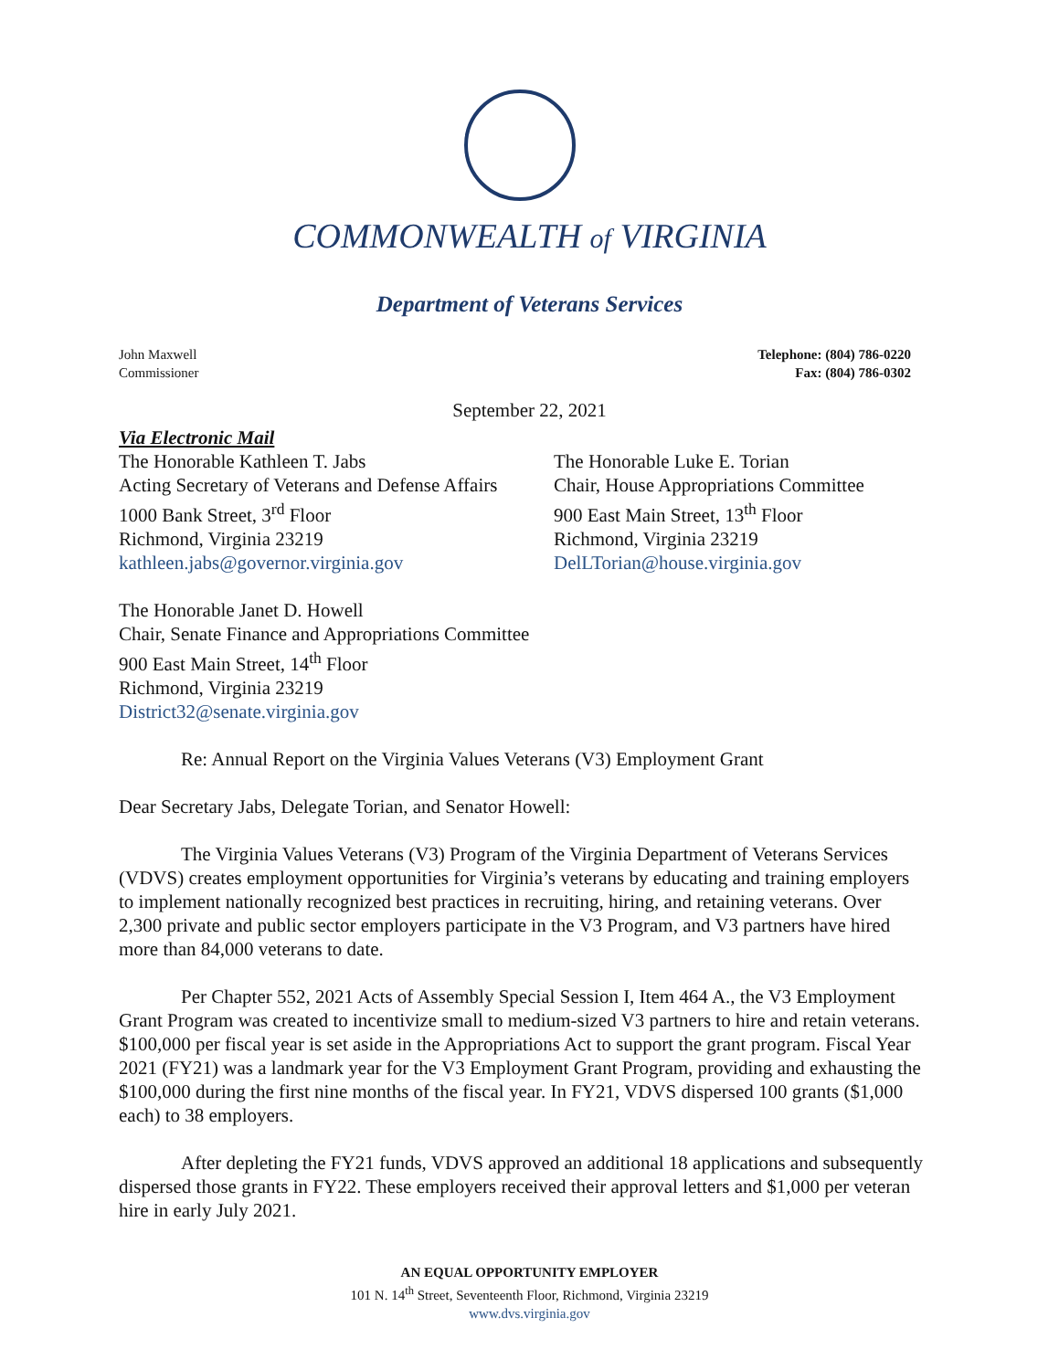COMMONWEALTH of VIRGINIA
Department of Veterans Services
John Maxwell
Commissioner
Telephone: (804) 786-0220
Fax: (804) 786-0302
September 22, 2021
Via Electronic Mail
The Honorable Kathleen T. Jabs
Acting Secretary of Veterans and Defense Affairs
1000 Bank Street, 3<sup>rd</sup> Floor
Richmond, Virginia 23219
kathleen.jabs@governor.virginia.gov
The Honorable Luke E. Torian
Chair, House Appropriations Committee
900 East Main Street, 13<sup>th</sup> Floor
Richmond, Virginia 23219
DelLTorian@house.virginia.gov
The Honorable Janet D. Howell
Chair, Senate Finance and Appropriations Committee
900 East Main Street, 14<sup>th</sup> Floor
Richmond, Virginia 23219
District32@senate.virginia.gov
Re: Annual Report on the Virginia Values Veterans (V3) Employment Grant
Dear Secretary Jabs, Delegate Torian, and Senator Howell:
The Virginia Values Veterans (V3) Program of the Virginia Department of Veterans Services (VDVS) creates employment opportunities for Virginia’s veterans by educating and training employers to implement nationally recognized best practices in recruiting, hiring, and retaining veterans. Over 2,300 private and public sector employers participate in the V3 Program, and V3 partners have hired more than 84,000 veterans to date.
Per Chapter 552, 2021 Acts of Assembly Special Session I, Item 464 A., the V3 Employment Grant Program was created to incentivize small to medium-sized V3 partners to hire and retain veterans. $100,000 per fiscal year is set aside in the Appropriations Act to support the grant program. Fiscal Year 2021 (FY21) was a landmark year for the V3 Employment Grant Program, providing and exhausting the $100,000 during the first nine months of the fiscal year. In FY21, VDVS dispersed 100 grants ($1,000 each) to 38 employers.
After depleting the FY21 funds, VDVS approved an additional 18 applications and subsequently dispersed those grants in FY22. These employers received their approval letters and $1,000 per veteran hire in early July 2021.
AN EQUAL OPPORTUNITY EMPLOYER
101 N. 14<sup>th</sup> Street, Seventeenth Floor, Richmond, Virginia 23219
www.dvs.virginia.gov